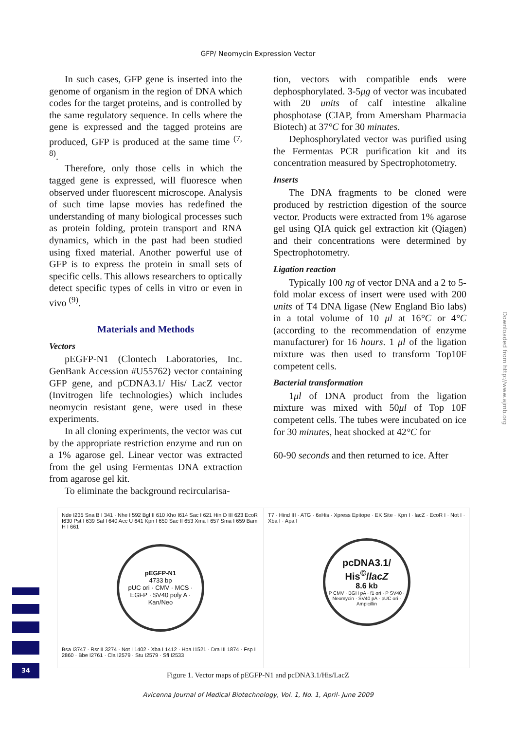GFP/ Neomycin Expression Vector
In such cases, GFP gene is inserted into the genome of organism in the region of DNA which codes for the target proteins, and is controlled by the same regulatory sequence. In cells where the gene is expressed and the tagged proteins are produced, GFP is produced at the same time <sup>(7, 8)</sup>.
Therefore, only those cells in which the tagged gene is expressed, will fluoresce when observed under fluorescent microscope. Analysis of such time lapse movies has redefined the understanding of many biological processes such as protein folding, protein transport and RNA dynamics, which in the past had been studied using fixed material. Another powerful use of GFP is to express the protein in small sets of specific cells. This allows researchers to optically detect specific types of cells in vitro or even in vivo <sup>(9)</sup>.
Materials and Methods
Vectors
pEGFP-N1 (Clontech Laboratories, Inc. GenBank Accession #U55762) vector containing GFP gene, and pCDNA3.1/ His/ LacZ vector (Invitrogen life technologies) which includes neomycin resistant gene, were used in these experiments.
In all cloning experiments, the vector was cut by the appropriate restriction enzyme and run on a 1% agarose gel. Linear vector was extracted from the gel using Fermentas DNA extraction from agarose gel kit.
To eliminate the background recircularisa-
tion, vectors with compatible ends were dephosphorylated. 3-5μg of vector was incubated with 20 units of calf intestine alkaline phosphotase (CIAP, from Amersham Pharmacia Biotech) at 37°C for 30 minutes.
Dephosphorylated vector was purified using the Fermentas PCR purification kit and its concentration measured by Spectrophotometry.
Inserts
The DNA fragments to be cloned were produced by restriction digestion of the source vector. Products were extracted from 1% agarose gel using QIA quick gel extraction kit (Qiagen) and their concentrations were determined by Spectrophotometry.
Ligation reaction
Typically 100 ng of vector DNA and a 2 to 5-fold molar excess of insert were used with 200 units of T4 DNA ligase (New England Bio labs) in a total volume of 10 μl at 16°C or 4°C (according to the recommendation of enzyme manufacturer) for 16 hours. 1 μl of the ligation mixture was then used to transform Top10F competent cells.
Bacterial transformation
1μl of DNA product from the ligation mixture was mixed with 50μl of Top 10F competent cells. The tubes were incubated on ice for 30 minutes, heat shocked at 42°C for
60-90 seconds and then returned to ice. After
Nde I235 Sna B I 341 · Nhe I 592 Bgl II 610 Xho I614 Sac I 621 Hin D III 623 EcoR I630 Pst I 639 Sal I 640 Acc U 641 Kpn I 650 Sac II 653 Xma I 657 Sma I 659 Bam H I 661
pEGFP-N1
4733 bp
pUC ori · CMV · MCS · EGFP · SV40 poly A · Kan/Neo
Bsa I3747 · Rsr II 3274 · Not I 1402 · Xba I 1412 · Hpa I1521 · Dra III 1874 · Fsp I 2860 · Bbe I2761 · Cla I2579 · Stu I2579 · Sfi I2533
T7 · Hind III · ATG · 6xHis · Xpress Epitope · EK Site · Kpn I · lacZ · EcoR I · Not I · Xba I · Apa I
pcDNA3.1/
His<sup>©</sup>/lacZ
8.6 kb
P CMV · BGH pA · f1 ori · P SV40 · Neomycin · SV40 pA · pUC ori · Ampicillin
Figure 1. Vector maps of pEGFP-N1 and pcDNA3.1/His/LacZ
Avicenna Journal of Medical Biotechnology, Vol. 1, No. 1, April- June 2009
Downloaded from http://www.ajmb.org
34